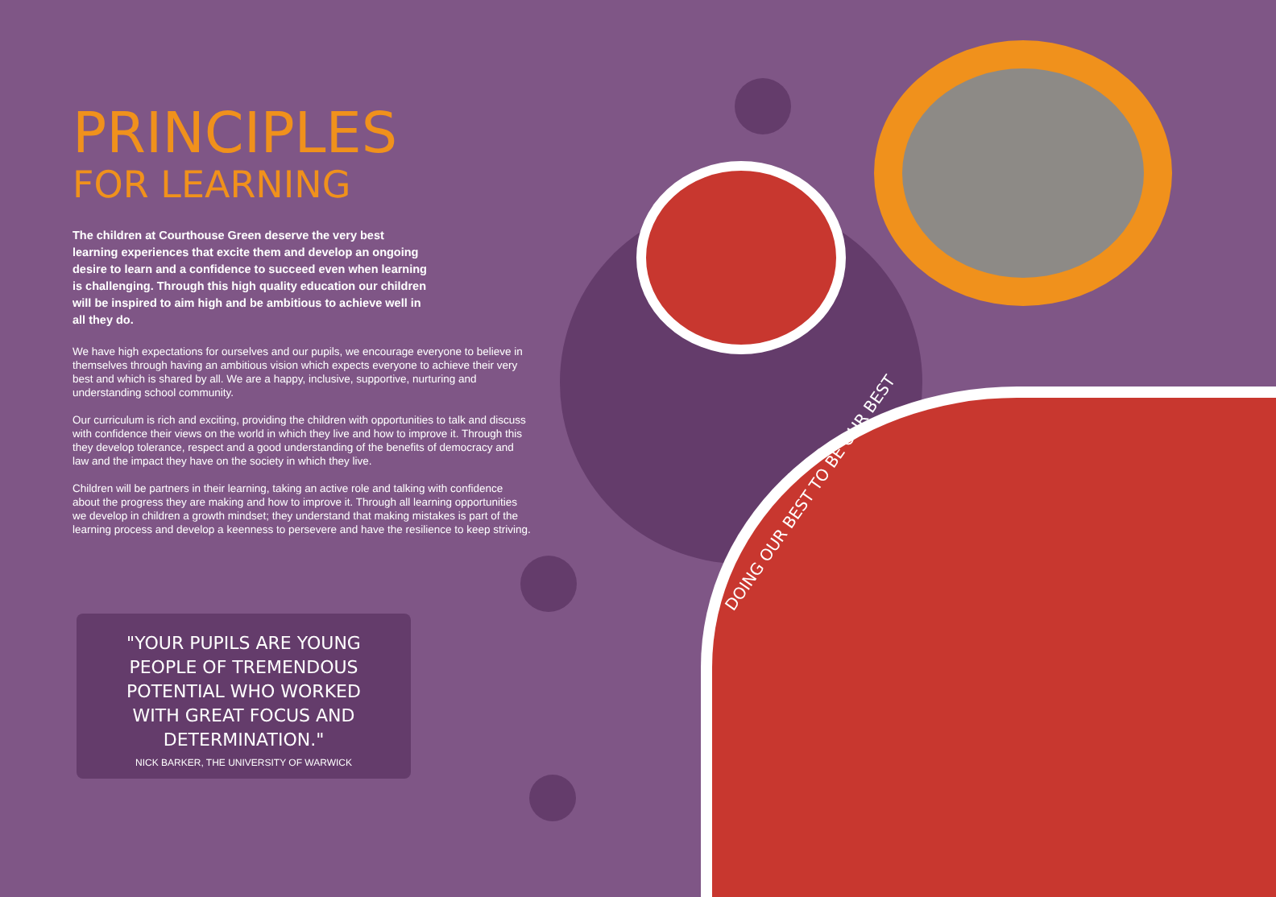PRINCIPLES
FOR LEARNING
The children at Courthouse Green deserve the very best learning experiences that excite them and develop an ongoing desire to learn and a confidence to succeed even when learning is challenging. Through this high quality education our children will be inspired to aim high and be ambitious to achieve well in all they do.
We have high expectations for ourselves and our pupils, we encourage everyone to believe in themselves through having an ambitious vision which expects everyone to achieve their very best and which is shared by all. We are a happy, inclusive, supportive, nurturing and understanding school community.
Our curriculum is rich and exciting, providing the children with opportunities to talk and discuss with confidence their views on the world in which they live and how to improve it. Through this they develop tolerance, respect and a good understanding of the benefits of democracy and law and the impact they have on the society in which they live.
Children will be partners in their learning, taking an active role and talking with confidence about the progress they are making and how to improve it. Through all learning opportunities we develop in children a growth mindset; they understand that making mistakes is part of the learning process and develop a keenness to persevere and have the resilience to keep striving.
"YOUR PUPILS ARE YOUNG PEOPLE OF TREMENDOUS POTENTIAL WHO WORKED WITH GREAT FOCUS AND DETERMINATION."
NICK BARKER, THE UNIVERSITY OF WARWICK
DOING OUR BEST TO BE OUR BEST